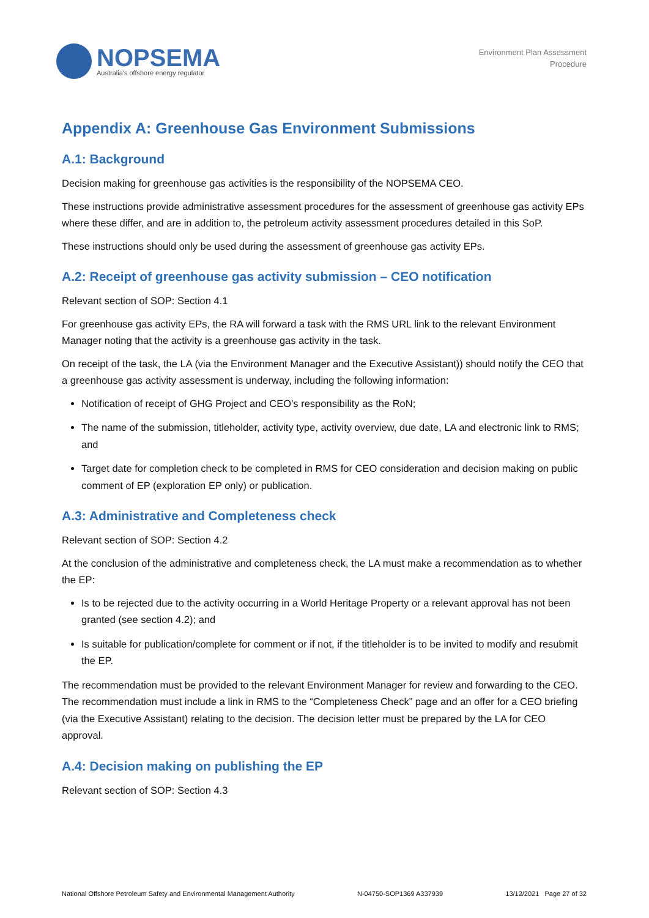NOPSEMA
Australia's offshore energy regulator
Environment Plan Assessment
Procedure
Appendix A: Greenhouse Gas Environment Submissions
A.1: Background
Decision making for greenhouse gas activities is the responsibility of the NOPSEMA CEO.
These instructions provide administrative assessment procedures for the assessment of greenhouse gas activity EPs where these differ, and are in addition to, the petroleum activity assessment procedures detailed in this SoP.
These instructions should only be used during the assessment of greenhouse gas activity EPs.
A.2: Receipt of greenhouse gas activity submission – CEO notification
Relevant section of SOP: Section 4.1
For greenhouse gas activity EPs, the RA will forward a task with the RMS URL link to the relevant Environment Manager noting that the activity is a greenhouse gas activity in the task.
On receipt of the task, the LA (via the Environment Manager and the Executive Assistant)) should notify the CEO that a greenhouse gas activity assessment is underway, including the following information:
Notification of receipt of GHG Project and CEO’s responsibility as the RoN;
The name of the submission, titleholder, activity type, activity overview, due date, LA and electronic link to RMS; and
Target date for completion check to be completed in RMS for CEO consideration and decision making on public comment of EP (exploration EP only) or publication.
A.3: Administrative and Completeness check
Relevant section of SOP: Section 4.2
At the conclusion of the administrative and completeness check, the LA must make a recommendation as to whether the EP:
Is to be rejected due to the activity occurring in a World Heritage Property or a relevant approval has not been granted (see section 4.2); and
Is suitable for publication/complete for comment or if not, if the titleholder is to be invited to modify and resubmit the EP.
The recommendation must be provided to the relevant Environment Manager for review and forwarding to the CEO. The recommendation must include a link in RMS to the “Completeness Check” page and an offer for a CEO briefing (via the Executive Assistant) relating to the decision. The decision letter must be prepared by the LA for CEO approval.
A.4: Decision making on publishing the EP
Relevant section of SOP: Section 4.3
National Offshore Petroleum Safety and Environmental Management Authority N-04750-SOP1369 A337939 13/12/2021 Page 27 of 32